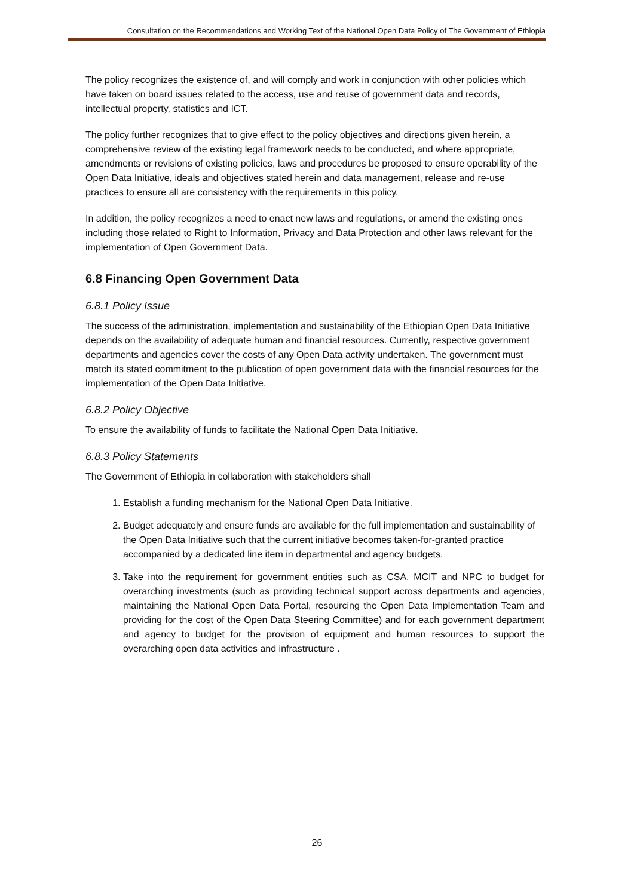Consultation on the Recommendations and Working Text of the National Open Data Policy of The Government of Ethiopia
The policy recognizes the existence of, and will comply and work in conjunction with other policies which have taken on board issues related to the access, use and reuse of government data and records, intellectual property, statistics and ICT.
The policy further recognizes that to give effect to the policy objectives and directions given herein, a comprehensive review of the existing legal framework needs to be conducted, and where appropriate, amendments or revisions of existing policies, laws and procedures be proposed to ensure operability of the Open Data Initiative, ideals and objectives stated herein and data management, release and re-use practices to ensure all are consistency with the requirements in this policy.
In addition, the policy recognizes a need to enact new laws and regulations, or amend the existing ones including those related to Right to Information, Privacy and Data Protection and other laws relevant for the implementation of Open Government Data.
6.8 Financing Open Government Data
6.8.1 Policy Issue
The success of the administration, implementation and sustainability of the Ethiopian Open Data Initiative depends on the availability of adequate human and financial resources. Currently, respective government departments and agencies cover the costs of any Open Data activity undertaken. The government must match its stated commitment to the publication of open government data with the financial resources for the implementation of the Open Data Initiative.
6.8.2 Policy Objective
To ensure the availability of funds to facilitate the National Open Data Initiative.
6.8.3 Policy Statements
The Government of Ethiopia in collaboration with stakeholders shall
1. Establish a funding mechanism for the National Open Data Initiative.
2. Budget adequately and ensure funds are available for the full implementation and sustainability of the Open Data Initiative such that the current initiative becomes taken-for-granted practice accompanied by a dedicated line item in departmental and agency budgets.
3. Take into the requirement for government entities such as CSA, MCIT and NPC to budget for overarching investments (such as providing technical support across departments and agencies, maintaining the National Open Data Portal, resourcing the Open Data Implementation Team and providing for the cost of the Open Data Steering Committee) and for each government department and agency to budget for the provision of equipment and human resources to support the overarching open data activities and infrastructure .
26